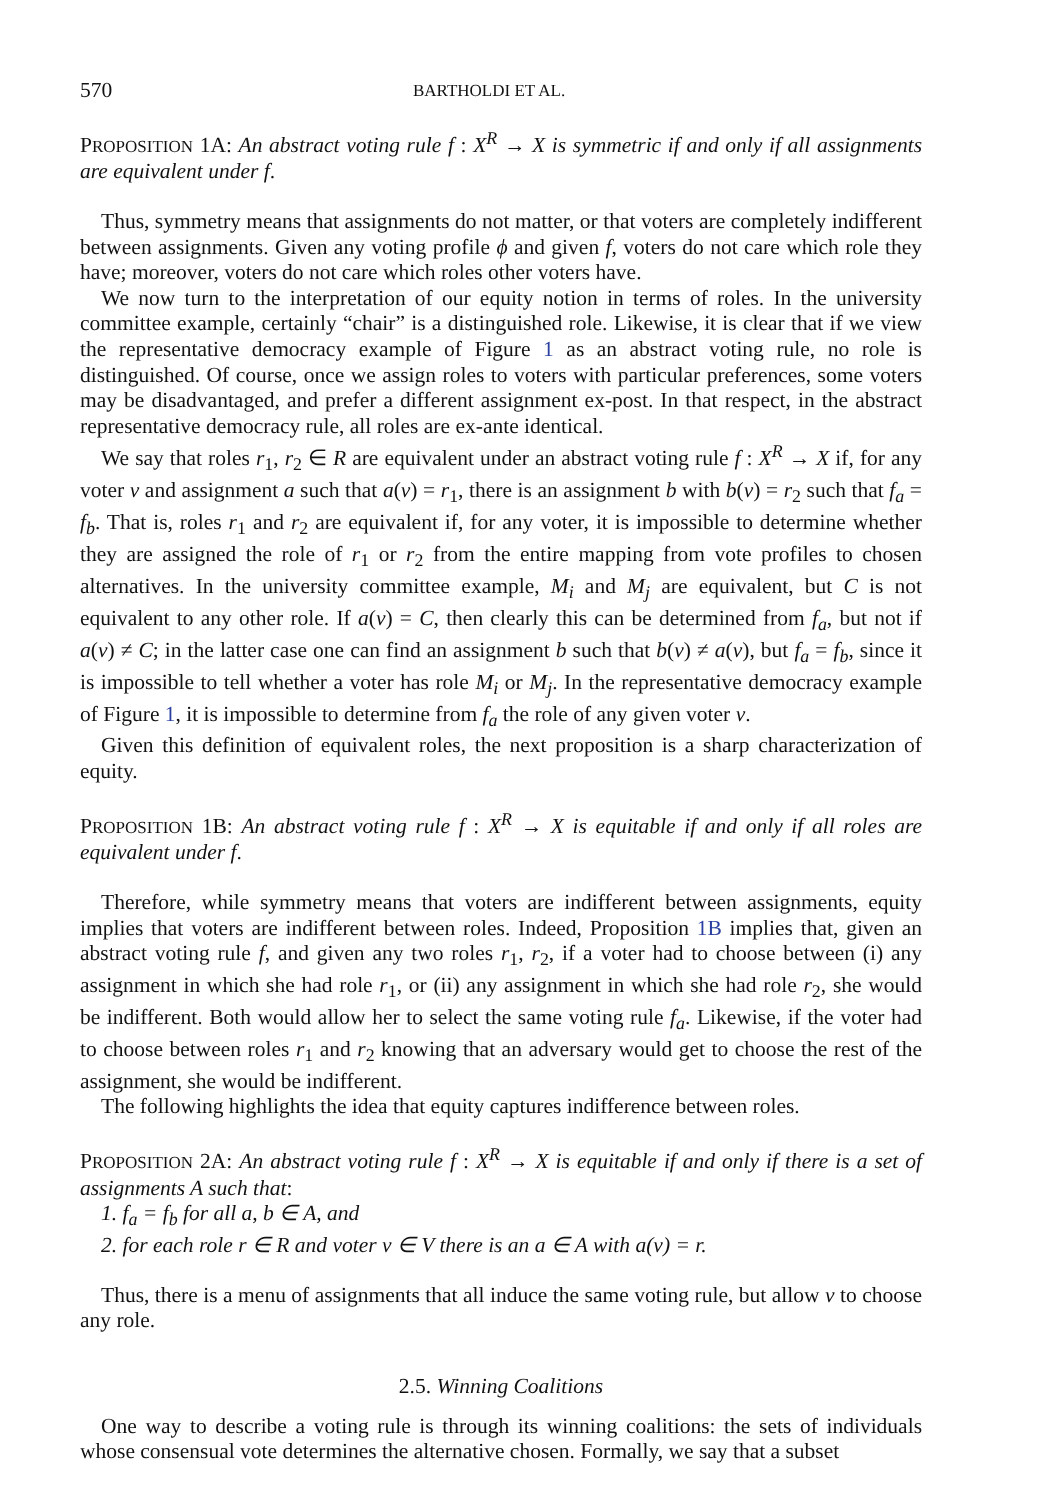570 BARTHOLDI ET AL.
PROPOSITION 1A: An abstract voting rule f : X<sup>R</sup> → X is symmetric if and only if all assignments are equivalent under f.
Thus, symmetry means that assignments do not matter, or that voters are completely indifferent between assignments. Given any voting profile ϕ and given f, voters do not care which role they have; moreover, voters do not care which roles other voters have.
We now turn to the interpretation of our equity notion in terms of roles. In the university committee example, certainly “chair” is a distinguished role. Likewise, it is clear that if we view the representative democracy example of Figure 1 as an abstract voting rule, no role is distinguished. Of course, once we assign roles to voters with particular preferences, some voters may be disadvantaged, and prefer a different assignment ex-post. In that respect, in the abstract representative democracy rule, all roles are ex-ante identical.
We say that roles r<sub>1</sub>, r<sub>2</sub> ∈ R are equivalent under an abstract voting rule f : X<sup>R</sup> → X if, for any voter v and assignment a such that a(v) = r<sub>1</sub>, there is an assignment b with b(v) = r<sub>2</sub> such that f<sub>a</sub> = f<sub>b</sub>. That is, roles r<sub>1</sub> and r<sub>2</sub> are equivalent if, for any voter, it is impossible to determine whether they are assigned the role of r<sub>1</sub> or r<sub>2</sub> from the entire mapping from vote profiles to chosen alternatives. In the university committee example, M<sub>i</sub> and M<sub>j</sub> are equivalent, but C is not equivalent to any other role. If a(v) = C, then clearly this can be determined from f<sub>a</sub>, but not if a(v) ≠ C; in the latter case one can find an assignment b such that b(v) ≠ a(v), but f<sub>a</sub> = f<sub>b</sub>, since it is impossible to tell whether a voter has role M<sub>i</sub> or M<sub>j</sub>. In the representative democracy example of Figure 1, it is impossible to determine from f<sub>a</sub> the role of any given voter v.
Given this definition of equivalent roles, the next proposition is a sharp characterization of equity.
PROPOSITION 1B: An abstract voting rule f : X<sup>R</sup> → X is equitable if and only if all roles are equivalent under f.
Therefore, while symmetry means that voters are indifferent between assignments, equity implies that voters are indifferent between roles. Indeed, Proposition 1B implies that, given an abstract voting rule f, and given any two roles r<sub>1</sub>, r<sub>2</sub>, if a voter had to choose between (i) any assignment in which she had role r<sub>1</sub>, or (ii) any assignment in which she had role r<sub>2</sub>, she would be indifferent. Both would allow her to select the same voting rule f<sub>a</sub>. Likewise, if the voter had to choose between roles r<sub>1</sub> and r<sub>2</sub> knowing that an adversary would get to choose the rest of the assignment, she would be indifferent.
The following highlights the idea that equity captures indifference between roles.
PROPOSITION 2A: An abstract voting rule f : X<sup>R</sup> → X is equitable if and only if there is a set of assignments A such that:
1. f<sub>a</sub> = f<sub>b</sub> for all a, b ∈ A, and
2. for each role r ∈ R and voter v ∈ V there is an a ∈ A with a(v) = r.
Thus, there is a menu of assignments that all induce the same voting rule, but allow v to choose any role.
2.5. Winning Coalitions
One way to describe a voting rule is through its winning coalitions: the sets of individuals whose consensual vote determines the alternative chosen. Formally, we say that a subset